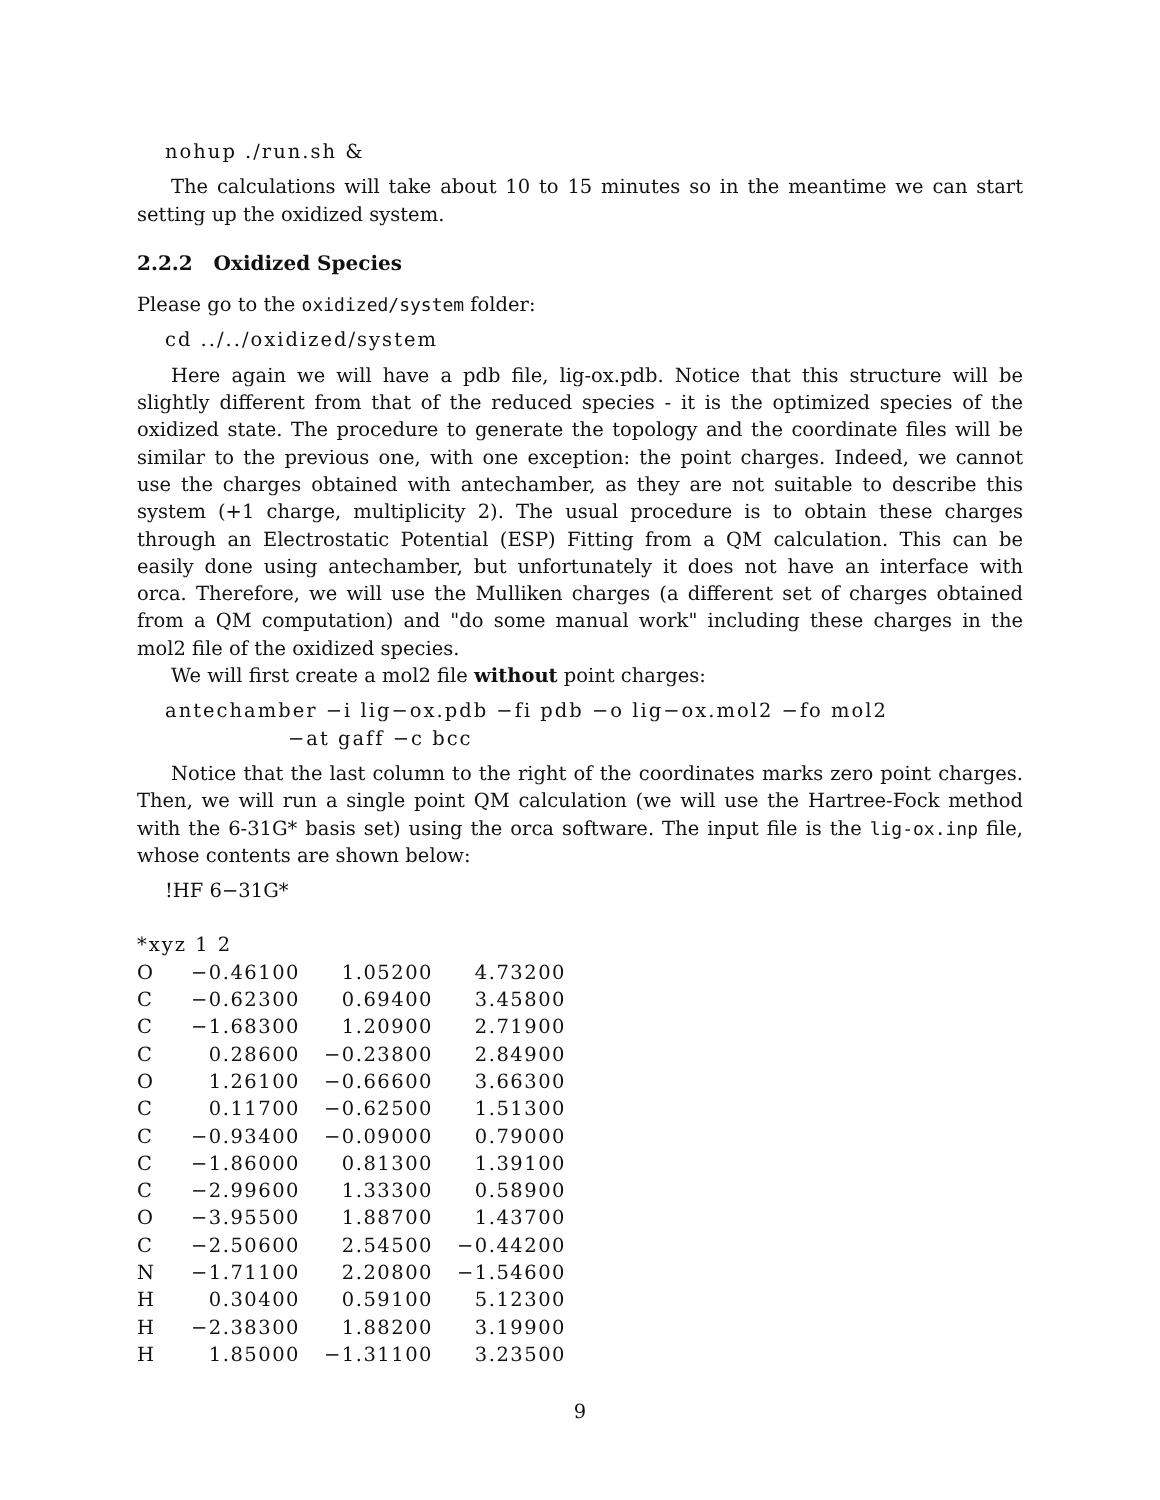nohup ./run.sh &
The calculations will take about 10 to 15 minutes so in the meantime we can start setting up the oxidized system.
2.2.2 Oxidized Species
Please go to the oxidized/system folder:
cd ../../oxidized/system
Here again we will have a pdb file, lig-ox.pdb. Notice that this structure will be slightly different from that of the reduced species - it is the optimized species of the oxidized state. The procedure to generate the topology and the coordinate files will be similar to the previous one, with one exception: the point charges. Indeed, we cannot use the charges obtained with antechamber, as they are not suitable to describe this system (+1 charge, multiplicity 2). The usual procedure is to obtain these charges through an Electrostatic Potential (ESP) Fitting from a QM calculation. This can be easily done using antechamber, but unfortunately it does not have an interface with orca. Therefore, we will use the Mulliken charges (a different set of charges obtained from a QM computation) and "do some manual work" including these charges in the mol2 file of the oxidized species.
We will first create a mol2 file without point charges:
antechamber −i lig−ox.pdb −fi pdb −o lig−ox.mol2 −fo mol2 −at gaff −c bcc
Notice that the last column to the right of the coordinates marks zero point charges. Then, we will run a single point QM calculation (we will use the Hartree-Fock method with the 6-31G* basis set) using the orca software. The input file is the lig-ox.inp file, whose contents are shown below:
!HF 6−31G*
*xyz 1 2
| O | −0.46100 | 1.05200 | 4.73200 |
| C | −0.62300 | 0.69400 | 3.45800 |
| C | −1.68300 | 1.20900 | 2.71900 |
| C | 0.28600 | −0.23800 | 2.84900 |
| O | 1.26100 | −0.66600 | 3.66300 |
| C | 0.11700 | −0.62500 | 1.51300 |
| C | −0.93400 | −0.09000 | 0.79000 |
| C | −1.86000 | 0.81300 | 1.39100 |
| C | −2.99600 | 1.33300 | 0.58900 |
| O | −3.95500 | 1.88700 | 1.43700 |
| C | −2.50600 | 2.54500 | −0.44200 |
| N | −1.71100 | 2.20800 | −1.54600 |
| H | 0.30400 | 0.59100 | 5.12300 |
| H | −2.38300 | 1.88200 | 3.19900 |
| H | 1.85000 | −1.31100 | 3.23500 |
9